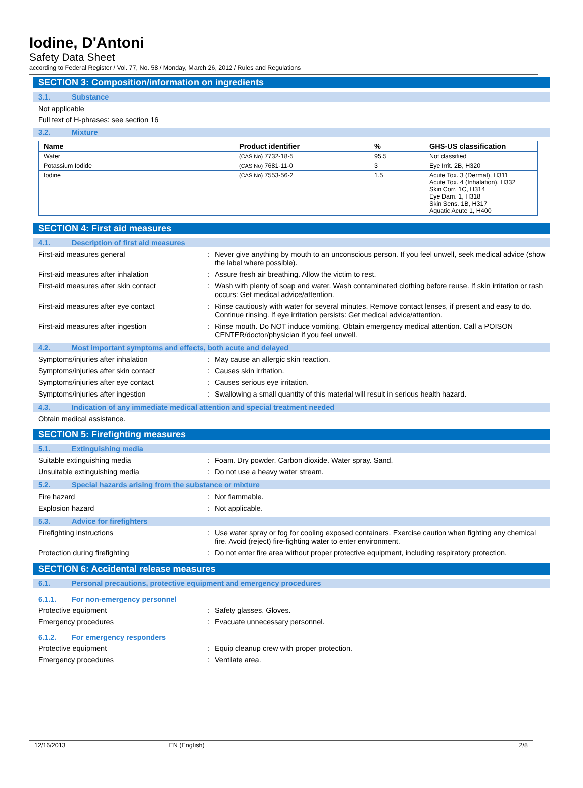Iodine, D'Antoni
Safety Data Sheet
according to Federal Register / Vol. 77, No. 58 / Monday, March 26, 2012 / Rules and Regulations
SECTION 3: Composition/information on ingredients
3.1. Substance
Not applicable
Full text of H-phrases: see section 16
3.2. Mixture
| Name | Product identifier | % | GHS-US classification |
| --- | --- | --- | --- |
| Water | (CAS No) 7732-18-5 | 95.5 | Not classified |
| Potassium Iodide | (CAS No) 7681-11-0 | 3 | Eye Irrit. 2B, H320 |
| Iodine | (CAS No) 7553-56-2 | 1.5 | Acute Tox. 3 (Dermal), H311 Acute Tox. 4 (Inhalation), H332 Skin Corr. 1C, H314 Eye Dam. 1, H318 Skin Sens. 1B, H317 Aquatic Acute 1, H400 |
SECTION 4: First aid measures
4.1. Description of first aid measures
First-aid measures general :
Never give anything by mouth to an unconscious person. If you feel unwell, seek medical advice (show the label where possible).
First-aid measures after inhalation :
Assure fresh air breathing. Allow the victim to rest.
First-aid measures after skin contact :
Wash with plenty of soap and water. Wash contaminated clothing before reuse. If skin irritation or rash occurs: Get medical advice/attention.
First-aid measures after eye contact :
Rinse cautiously with water for several minutes. Remove contact lenses, if present and easy to do. Continue rinsing. If eye irritation persists: Get medical advice/attention.
First-aid measures after ingestion :
Rinse mouth. Do NOT induce vomiting. Obtain emergency medical attention. Call a POISON CENTER/doctor/physician if you feel unwell.
4.2. Most important symptoms and effects, both acute and delayed
Symptoms/injuries after inhalation :
May cause an allergic skin reaction.
Symptoms/injuries after skin contact :
Causes skin irritation.
Symptoms/injuries after eye contact :
Causes serious eye irritation.
Symptoms/injuries after ingestion :
Swallowing a small quantity of this material will result in serious health hazard.
4.3. Indication of any immediate medical attention and special treatment needed
Obtain medical assistance.
SECTION 5: Firefighting measures
5.1. Extinguishing media
Suitable extinguishing media :
Foam. Dry powder. Carbon dioxide. Water spray. Sand.
Unsuitable extinguishing media :
Do not use a heavy water stream.
5.2. Special hazards arising from the substance or mixture
Fire hazard :
Not flammable.
Explosion hazard :
Not applicable.
5.3. Advice for firefighters
Firefighting instructions :
Use water spray or fog for cooling exposed containers. Exercise caution when fighting any chemical fire. Avoid (reject) fire-fighting water to enter environment.
Protection during firefighting :
Do not enter fire area without proper protective equipment, including respiratory protection.
SECTION 6: Accidental release measures
6.1. Personal precautions, protective equipment and emergency procedures
6.1.1. For non-emergency personnel
Protective equipment :
Safety glasses. Gloves.
Emergency procedures :
Evacuate unnecessary personnel.
6.1.2. For emergency responders
Protective equipment :
Equip cleanup crew with proper protection.
Emergency procedures :
Ventilate area.
12/16/2013 EN (English) 2/8